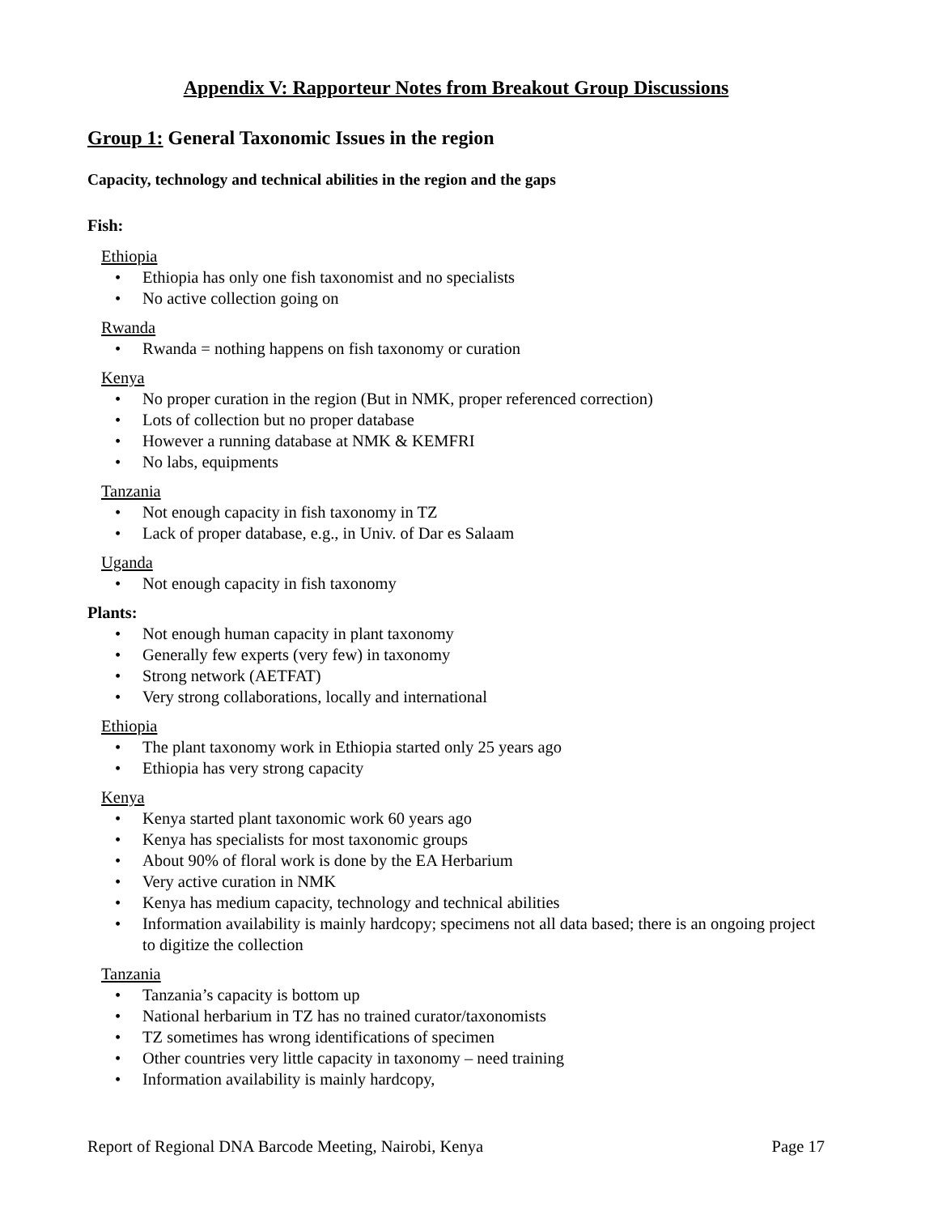Appendix V: Rapporteur Notes from Breakout Group Discussions
Group 1: General Taxonomic Issues in the region
Capacity, technology and technical abilities in the region and the gaps
Fish:
Ethiopia
• Ethiopia has only one fish taxonomist and no specialists
• No active collection going on
Rwanda
• Rwanda = nothing happens on fish taxonomy or curation
Kenya
• No proper curation in the region (But in NMK, proper referenced correction)
• Lots of collection but no proper database
• However a running database at NMK & KEMFRI
• No labs, equipments
Tanzania
• Not enough capacity in fish taxonomy in TZ
• Lack of proper database, e.g., in Univ. of Dar es Salaam
Uganda
• Not enough capacity in fish taxonomy
Plants:
• Not enough human capacity in plant taxonomy
• Generally few experts (very few) in taxonomy
• Strong network (AETFAT)
• Very strong collaborations, locally and international
Ethiopia
• The plant taxonomy work in Ethiopia started only 25 years ago
• Ethiopia has very strong capacity
Kenya
• Kenya started plant taxonomic work 60 years ago
• Kenya has specialists for most taxonomic groups
• About 90% of floral work is done by the EA Herbarium
• Very active curation in NMK
• Kenya has medium capacity, technology and technical abilities
• Information availability is mainly hardcopy; specimens not all data based; there is an ongoing project to digitize the collection
Tanzania
• Tanzania’s capacity is bottom up
• National herbarium in TZ has no trained curator/taxonomists
• TZ sometimes has wrong identifications of specimen
• Other countries very little capacity in taxonomy – need training
• Information availability is mainly hardcopy,
Report of Regional DNA Barcode Meeting, Nairobi, Kenya Page 17